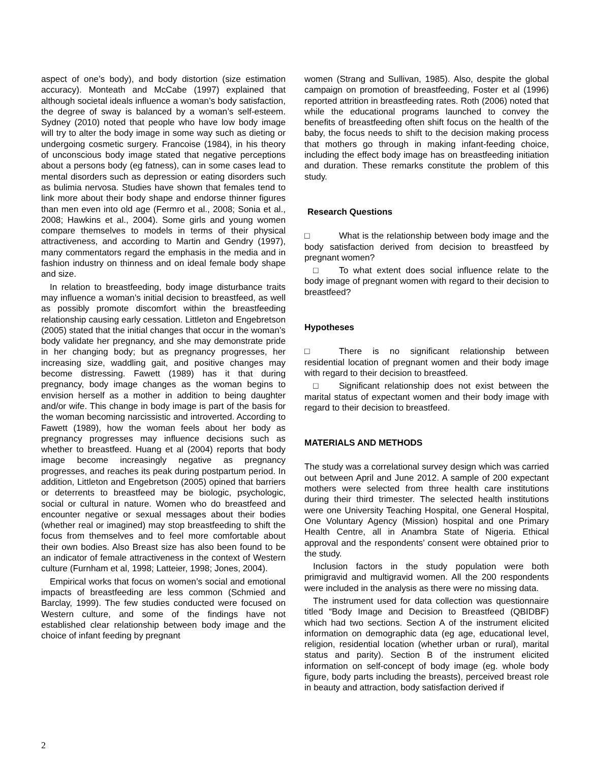aspect of one’s body), and body distortion (size estimation accuracy). Monteath and McCabe (1997) explained that although societal ideals influence a woman’s body satisfaction, the degree of sway is balanced by a woman’s self-esteem. Sydney (2010) noted that people who have low body image will try to alter the body image in some way such as dieting or undergoing cosmetic surgery. Francoise (1984), in his theory of unconscious body image stated that negative perceptions about a persons body (eg fatness), can in some cases lead to mental disorders such as depression or eating disorders such as bulimia nervosa. Studies have shown that females tend to link more about their body shape and endorse thinner figures than men even into old age (Fermro et al., 2008; Sonia et al., 2008; Hawkins et al., 2004). Some girls and young women compare themselves to models in terms of their physical attractiveness, and according to Martin and Gendry (1997), many commentators regard the emphasis in the media and in fashion industry on thinness and on ideal female body shape and size.
In relation to breastfeeding, body image disturbance traits may influence a woman’s initial decision to breastfeed, as well as possibly promote discomfort within the breastfeeding relationship causing early cessation. Littleton and Engebretson (2005) stated that the initial changes that occur in the woman’s body validate her pregnancy, and she may demonstrate pride in her changing body; but as pregnancy progresses, her increasing size, waddling gait, and positive changes may become distressing. Fawett (1989) has it that during pregnancy, body image changes as the woman begins to envision herself as a mother in addition to being daughter and/or wife. This change in body image is part of the basis for the woman becoming narcissistic and introverted. According to Fawett (1989), how the woman feels about her body as pregnancy progresses may influence decisions such as whether to breastfeed. Huang et al (2004) reports that body image become increasingly negative as pregnancy progresses, and reaches its peak during postpartum period. In addition, Littleton and Engebretson (2005) opined that barriers or deterrents to breastfeed may be biologic, psychologic, social or cultural in nature. Women who do breastfeed and encounter negative or sexual messages about their bodies (whether real or imagined) may stop breastfeeding to shift the focus from themselves and to feel more comfortable about their own bodies. Also Breast size has also been found to be an indicator of female attractiveness in the context of Western culture (Furnham et al, 1998; Latteier, 1998; Jones, 2004).
Empirical works that focus on women’s social and emotional impacts of breastfeeding are less common (Schmied and Barclay, 1999). The few studies conducted were focused on Western culture, and some of the findings have not established clear relationship between body image and the choice of infant feeding by pregnant
women (Strang and Sullivan, 1985). Also, despite the global campaign on promotion of breastfeeding, Foster et al (1996) reported attrition in breastfeeding rates. Roth (2006) noted that while the educational programs launched to convey the benefits of breastfeeding often shift focus on the health of the baby, the focus needs to shift to the decision making process that mothers go through in making infant-feeding choice, including the effect body image has on breastfeeding initiation and duration. These remarks constitute the problem of this study.
Research Questions
□ What is the relationship between body image and the body satisfaction derived from decision to breastfeed by pregnant women?
□ To what extent does social influence relate to the body image of pregnant women with regard to their decision to breastfeed?
Hypotheses
□ There is no significant relationship between residential location of pregnant women and their body image with regard to their decision to breastfeed.
□ Significant relationship does not exist between the marital status of expectant women and their body image with regard to their decision to breastfeed.
MATERIALS AND METHODS
The study was a correlational survey design which was carried out between April and June 2012. A sample of 200 expectant mothers were selected from three health care institutions during their third trimester. The selected health institutions were one University Teaching Hospital, one General Hospital, One Voluntary Agency (Mission) hospital and one Primary Health Centre, all in Anambra State of Nigeria. Ethical approval and the respondents’ consent were obtained prior to the study.
Inclusion factors in the study population were both primigravid and multigravid women. All the 200 respondents were included in the analysis as there were no missing data.
The instrument used for data collection was questionnaire titled “Body Image and Decision to Breastfeed (QBIDBF) which had two sections. Section A of the instrument elicited information on demographic data (eg age, educational level, religion, residential location (whether urban or rural), marital status and parity). Section B of the instrument elicited information on self-concept of body image (eg. whole body figure, body parts including the breasts), perceived breast role in beauty and attraction, body satisfaction derived if
2